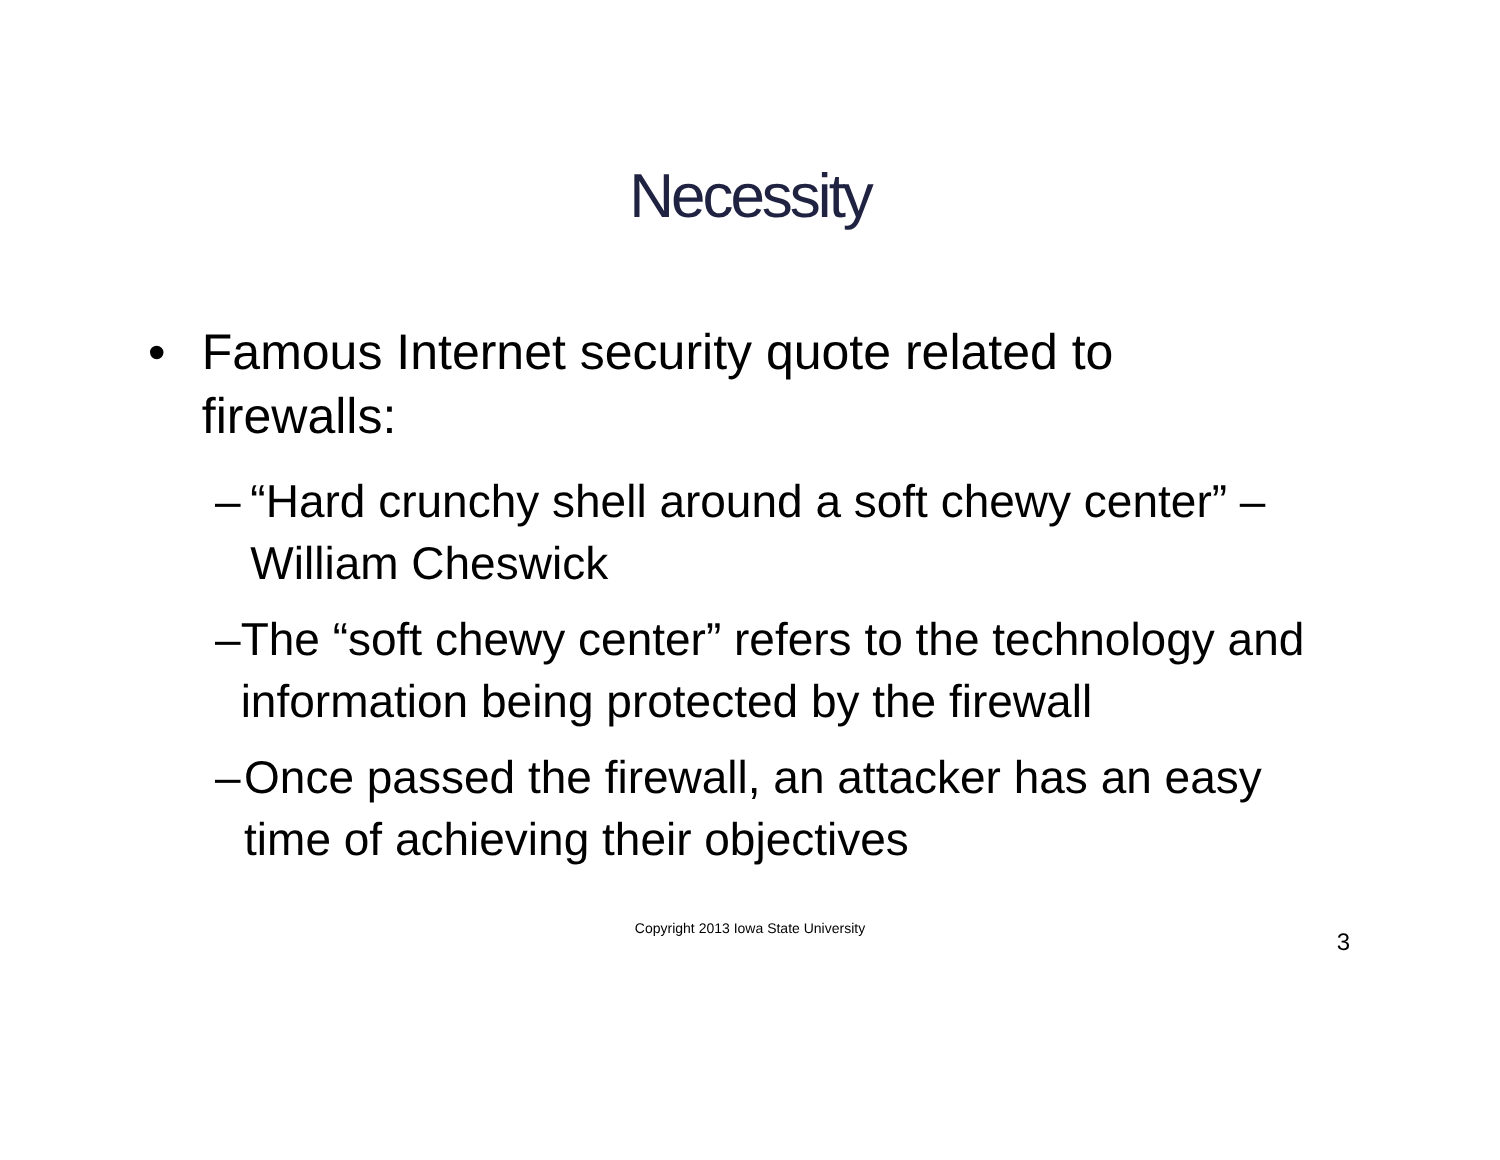Necessity
• Famous Internet security quote related to firewalls:
– “Hard crunchy shell around a soft chewy center” – William Cheswick
– The “soft chewy center” refers to the technology and information being protected by the firewall
– Once passed the firewall, an attacker has an easy time of achieving their objectives
Copyright 2013 Iowa State University
3